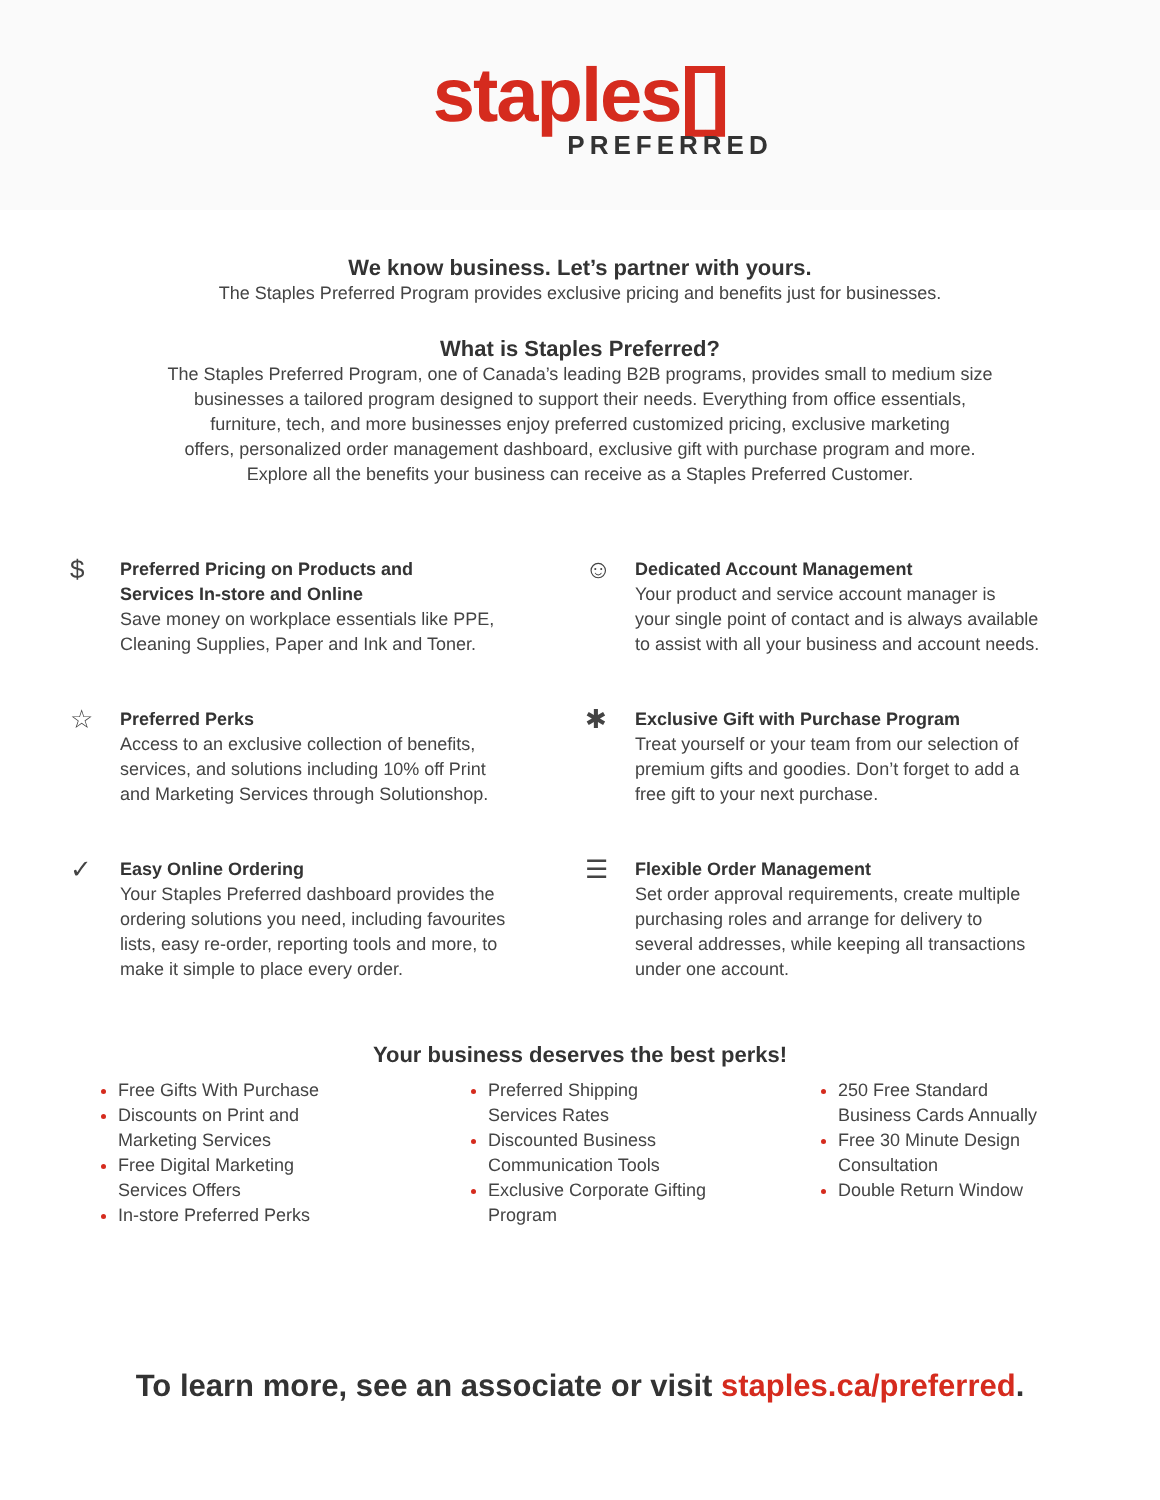staples[]
PREFERRED
We know business. Let’s partner with yours.
The Staples Preferred Program provides exclusive pricing and benefits just for businesses.
What is Staples Preferred?
The Staples Preferred Program, one of Canada’s leading B2B programs, provides small to medium size
businesses a tailored program designed to support their needs. Everything from office essentials,
furniture, tech, and more businesses enjoy preferred customized pricing, exclusive marketing
offers, personalized order management dashboard, exclusive gift with purchase program and more.
Explore all the benefits your business can receive as a Staples Preferred Customer.
$
Preferred Pricing on Products and
Services In-store and Online
Save money on workplace essentials like PPE,
Cleaning Supplies, Paper and Ink and Toner.
☺
Dedicated Account Management
Your product and service account manager is
your single point of contact and is always available
to assist with all your business and account needs.
☆
Preferred Perks
Access to an exclusive collection of benefits,
services, and solutions including 10% off Print
and Marketing Services through Solutionshop.
✱
Exclusive Gift with Purchase Program
Treat yourself or your team from our selection of
premium gifts and goodies. Don’t forget to add a
free gift to your next purchase.
✓
Easy Online Ordering
Your Staples Preferred dashboard provides the
ordering solutions you need, including favourites
lists, easy re-order, reporting tools and more, to
make it simple to place every order.
☰
Flexible Order Management
Set order approval requirements, create multiple
purchasing roles and arrange for delivery to
several addresses, while keeping all transactions
under one account.
Your business deserves the best perks!
Free Gifts With Purchase
Discounts on Print and
Marketing Services
Free Digital Marketing
Services Offers
In-store Preferred Perks
Preferred Shipping
Services Rates
Discounted Business
Communication Tools
Exclusive Corporate Gifting
Program
250 Free Standard
Business Cards Annually
Free 30 Minute Design
Consultation
Double Return Window
To learn more, see an associate or visit staples.ca/preferred.